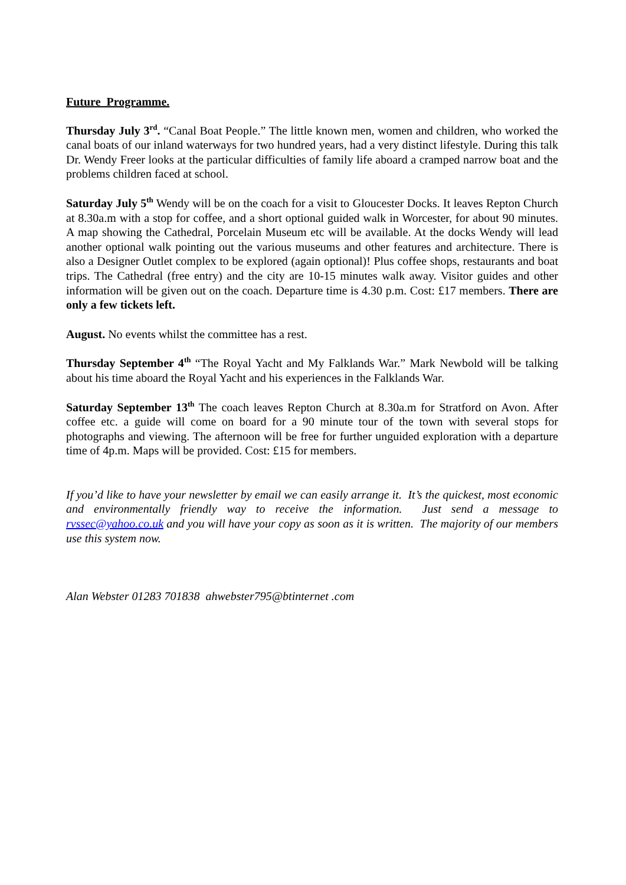Future Programme.
Thursday July 3<sup>rd</sup>. “Canal Boat People.” The little known men, women and children, who worked the canal boats of our inland waterways for two hundred years, had a very distinct lifestyle. During this talk Dr. Wendy Freer looks at the particular difficulties of family life aboard a cramped narrow boat and the problems children faced at school.
Saturday July 5<sup>th</sup> Wendy will be on the coach for a visit to Gloucester Docks. It leaves Repton Church at 8.30a.m with a stop for coffee, and a short optional guided walk in Worcester, for about 90 minutes. A map showing the Cathedral, Porcelain Museum etc will be available. At the docks Wendy will lead another optional walk pointing out the various museums and other features and architecture. There is also a Designer Outlet complex to be explored (again optional)! Plus coffee shops, restaurants and boat trips. The Cathedral (free entry) and the city are 10-15 minutes walk away. Visitor guides and other information will be given out on the coach. Departure time is 4.30 p.m. Cost: £17 members. There are only a few tickets left.
August. No events whilst the committee has a rest.
Thursday September 4<sup>th</sup> “The Royal Yacht and My Falklands War.” Mark Newbold will be talking about his time aboard the Royal Yacht and his experiences in the Falklands War.
Saturday September 13<sup>th</sup> The coach leaves Repton Church at 8.30a.m for Stratford on Avon. After coffee etc. a guide will come on board for a 90 minute tour of the town with several stops for photographs and viewing. The afternoon will be free for further unguided exploration with a departure time of 4p.m. Maps will be provided. Cost: £15 for members.
If you’d like to have your newsletter by email we can easily arrange it. It’s the quickest, most economic and environmentally friendly way to receive the information. Just send a message to rvssec@yahoo.co.uk and you will have your copy as soon as it is written. The majority of our members use this system now.
Alan Webster 01283 701838 ahwebster795@btinternet .com